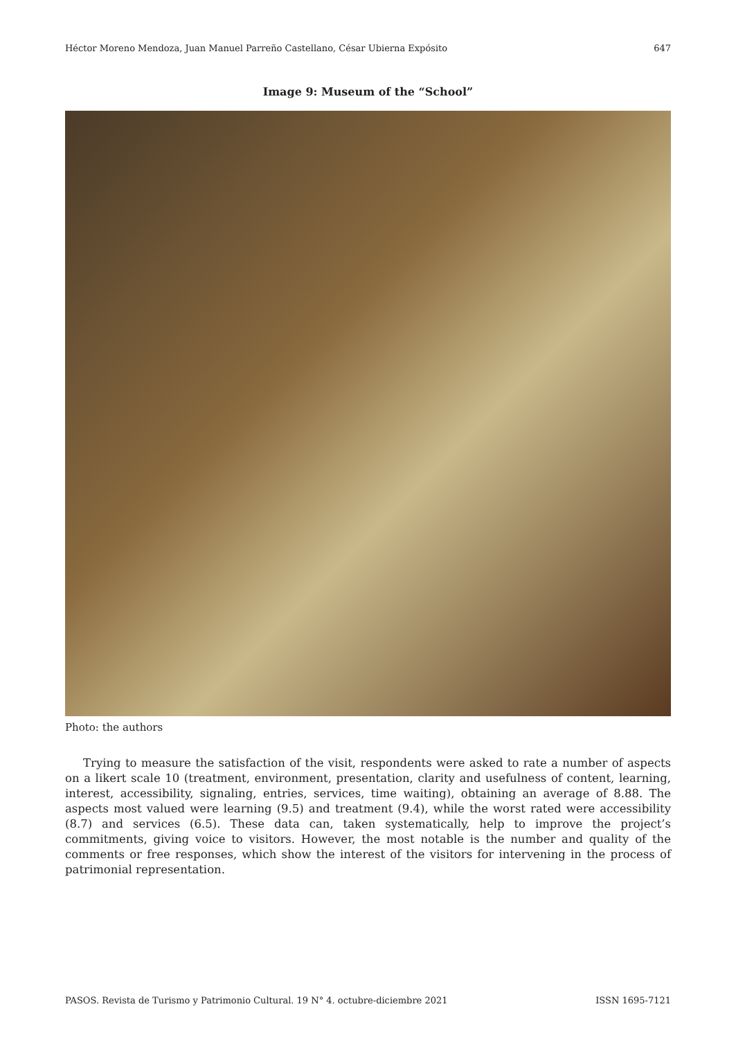Héctor Moreno Mendoza, Juan Manuel Parreño Castellano, César Ubierna Expósito 647
Image 9: Museum of the “School”
Photo: the authors
Trying to measure the satisfaction of the visit, respondents were asked to rate a number of aspects on a likert scale 10 (treatment, environment, presentation, clarity and usefulness of content, learning, interest, accessibility, signaling, entries, services, time waiting), obtaining an average of 8.88. The aspects most valued were learning (9.5) and treatment (9.4), while the worst rated were accessibility (8.7) and services (6.5). These data can, taken systematically, help to improve the project’s commitments, giving voice to visitors. However, the most notable is the number and quality of the comments or free responses, which show the interest of the visitors for intervening in the process of patrimonial representation.
PASOS. Revista de Turismo y Patrimonio Cultural. 19 N° 4. octubre-diciembre 2021 ISSN 1695-7121